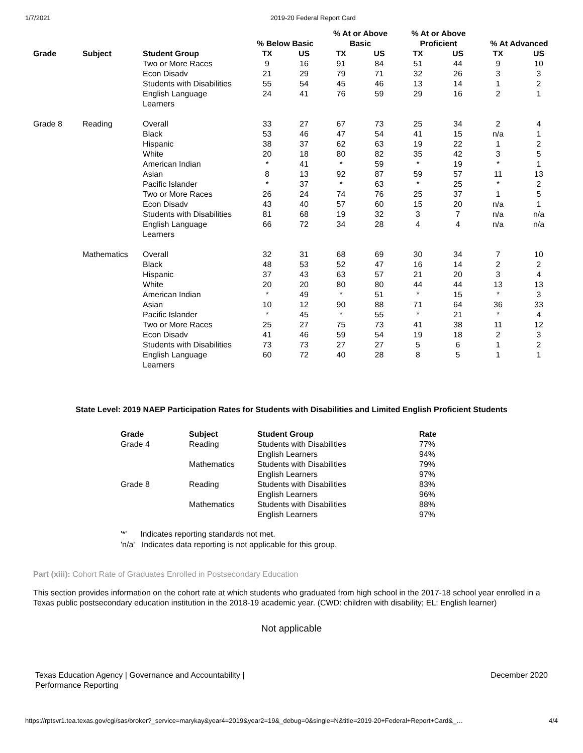1/7/2021 2019-20 Federal Report Card
| | | | % Below Basic | | % At or Above Basic | | % At or Above Proficient | | % At Advanced | |
| --- | --- | --- | --- | --- | --- | --- | --- | --- | --- | --- |
| Grade | Subject | Student Group | TX | US | TX | US | TX | US | TX | US |
| | | Two or More Races | 9 | 16 | 91 | 84 | 51 | 44 | 9 | 10 |
| | | Econ Disadv | 21 | 29 | 79 | 71 | 32 | 26 | 3 | 3 |
| | | Students with Disabilities | 55 | 54 | 45 | 46 | 13 | 14 | 1 | 2 |
| | | English Language Learners | 24 | 41 | 76 | 59 | 29 | 16 | 2 | 1 |
| Grade 8 | Reading | Overall | 33 | 27 | 67 | 73 | 25 | 34 | 2 | 4 |
| | | Black | 53 | 46 | 47 | 54 | 41 | 15 | n/a | 1 |
| | | Hispanic | 38 | 37 | 62 | 63 | 19 | 22 | 1 | 2 |
| | | White | 20 | 18 | 80 | 82 | 35 | 42 | 3 | 5 |
| | | American Indian | * | 41 | * | 59 | * | 19 | * | 1 |
| | | Asian | 8 | 13 | 92 | 87 | 59 | 57 | 11 | 13 |
| | | Pacific Islander | * | 37 | * | 63 | * | 25 | * | 2 |
| | | Two or More Races | 26 | 24 | 74 | 76 | 25 | 37 | 1 | 5 |
| | | Econ Disadv | 43 | 40 | 57 | 60 | 15 | 20 | n/a | 1 |
| | | Students with Disabilities | 81 | 68 | 19 | 32 | 3 | 7 | n/a | n/a |
| | | English Language Learners | 66 | 72 | 34 | 28 | 4 | 4 | n/a | n/a |
| | Mathematics | Overall | 32 | 31 | 68 | 69 | 30 | 34 | 7 | 10 |
| | | Black | 48 | 53 | 52 | 47 | 16 | 14 | 2 | 2 |
| | | Hispanic | 37 | 43 | 63 | 57 | 21 | 20 | 3 | 4 |
| | | White | 20 | 20 | 80 | 80 | 44 | 44 | 13 | 13 |
| | | American Indian | * | 49 | * | 51 | * | 15 | * | 3 |
| | | Asian | 10 | 12 | 90 | 88 | 71 | 64 | 36 | 33 |
| | | Pacific Islander | * | 45 | * | 55 | * | 21 | * | 4 |
| | | Two or More Races | 25 | 27 | 75 | 73 | 41 | 38 | 11 | 12 |
| | | Econ Disadv | 41 | 46 | 59 | 54 | 19 | 18 | 2 | 3 |
| | | Students with Disabilities | 73 | 73 | 27 | 27 | 5 | 6 | 1 | 2 |
| | | English Language Learners | 60 | 72 | 40 | 28 | 8 | 5 | 1 | 1 |
State Level: 2019 NAEP Participation Rates for Students with Disabilities and Limited English Proficient Students
| Grade | Subject | Student Group | Rate |
| --- | --- | --- | --- |
| Grade 4 | Reading | Students with Disabilities | 77% |
| | | English Learners | 94% |
| | Mathematics | Students with Disabilities | 79% |
| | | English Learners | 97% |
| Grade 8 | Reading | Students with Disabilities | 83% |
| | | English Learners | 96% |
| | Mathematics | Students with Disabilities | 88% |
| | | English Learners | 97% |
'*' Indicates reporting standards not met.
'n/a' Indicates data reporting is not applicable for this group.
Part (xiii): Cohort Rate of Graduates Enrolled in Postsecondary Education
This section provides information on the cohort rate at which students who graduated from high school in the 2017-18 school year enrolled in a Texas public postsecondary education institution in the 2018-19 academic year. (CWD: children with disability; EL: English learner)
Not applicable
Texas Education Agency | Governance and Accountability |
Performance Reporting December 2020
https://rptsvr1.tea.texas.gov/cgi/sas/broker?_service=marykay&year4=2019&year2=19&_debug=0&single=N&title=2019-20+Federal+Report+Card&_… 4/4